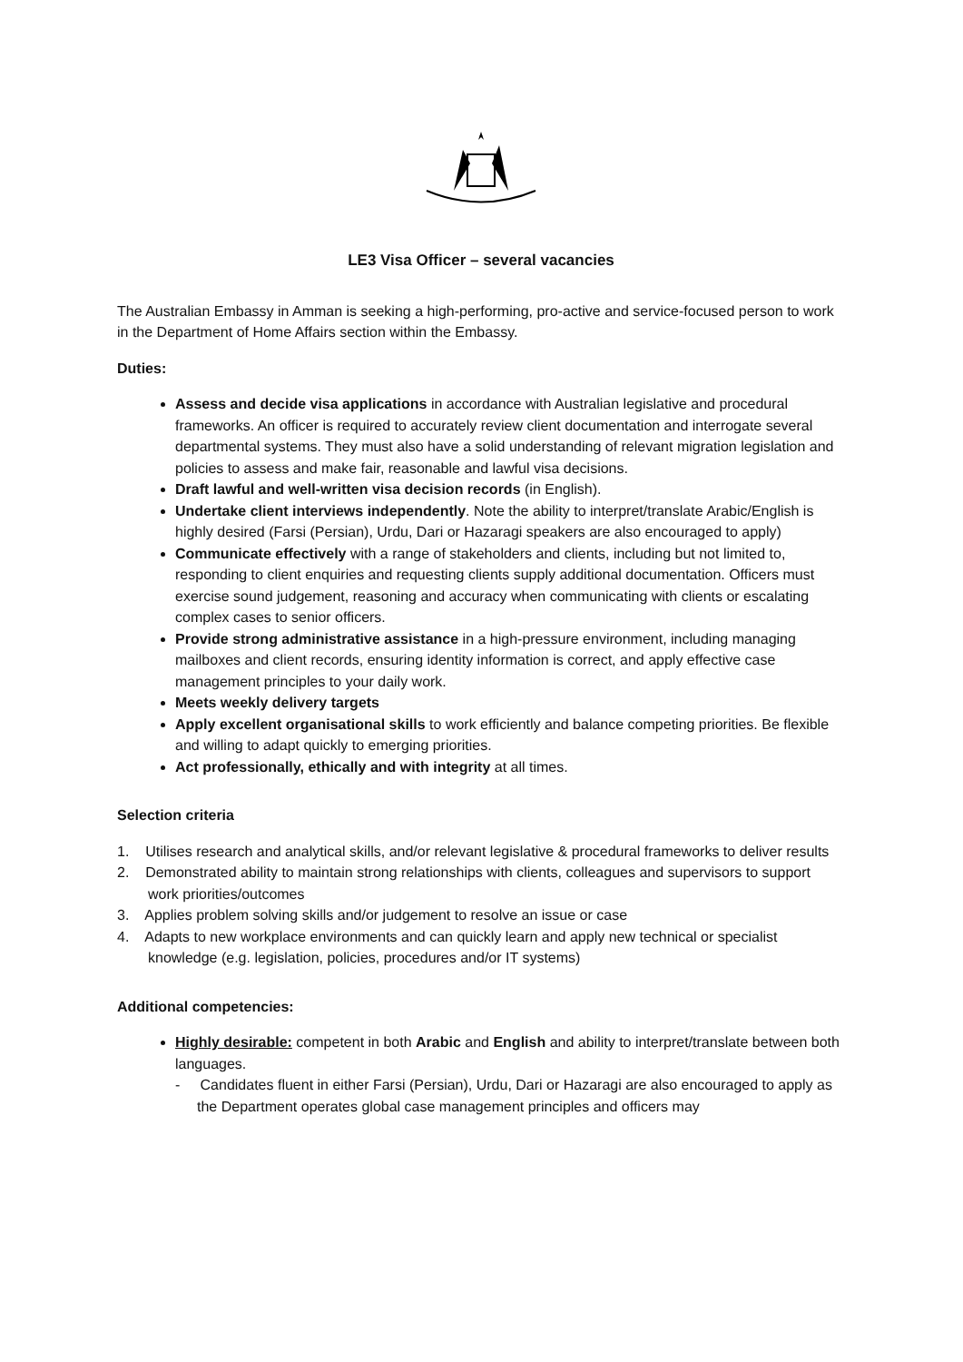LE3 Visa Officer – several vacancies
The Australian Embassy in Amman is seeking a high-performing, pro-active and service-focused person to work in the Department of Home Affairs section within the Embassy.
Duties:
Assess and decide visa applications in accordance with Australian legislative and procedural frameworks. An officer is required to accurately review client documentation and interrogate several departmental systems. They must also have a solid understanding of relevant migration legislation and policies to assess and make fair, reasonable and lawful visa decisions.
Draft lawful and well-written visa decision records (in English).
Undertake client interviews independently. Note the ability to interpret/translate Arabic/English is highly desired (Farsi (Persian), Urdu, Dari or Hazaragi speakers are also encouraged to apply)
Communicate effectively with a range of stakeholders and clients, including but not limited to, responding to client enquiries and requesting clients supply additional documentation. Officers must exercise sound judgement, reasoning and accuracy when communicating with clients or escalating complex cases to senior officers.
Provide strong administrative assistance in a high-pressure environment, including managing mailboxes and client records, ensuring identity information is correct, and apply effective case management principles to your daily work.
Meets weekly delivery targets
Apply excellent organisational skills to work efficiently and balance competing priorities. Be flexible and willing to adapt quickly to emerging priorities.
Act professionally, ethically and with integrity at all times.
Selection criteria
1. Utilises research and analytical skills, and/or relevant legislative & procedural frameworks to deliver results
2. Demonstrated ability to maintain strong relationships with clients, colleagues and supervisors to support work priorities/outcomes
3. Applies problem solving skills and/or judgement to resolve an issue or case
4. Adapts to new workplace environments and can quickly learn and apply new technical or specialist knowledge (e.g. legislation, policies, procedures and/or IT systems)
Additional competencies:
Highly desirable: competent in both Arabic and English and ability to interpret/translate between both languages.
- Candidates fluent in either Farsi (Persian), Urdu, Dari or Hazaragi are also encouraged to apply as the Department operates global case management principles and officers may